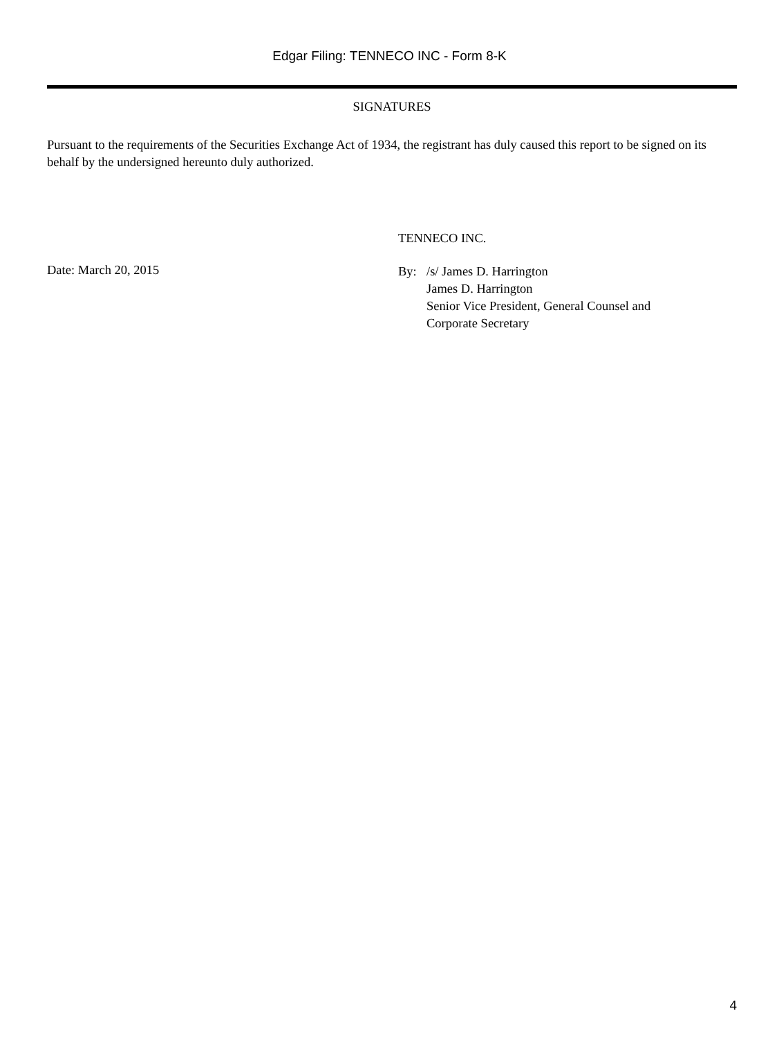Edgar Filing: TENNECO INC - Form 8-K
SIGNATURES
Pursuant to the requirements of the Securities Exchange Act of 1934, the registrant has duly caused this report to be signed on its behalf by the undersigned hereunto duly authorized.
Date: March 20, 2015
TENNECO INC.
By: /s/ James D. Harrington
James D. Harrington
Senior Vice President, General Counsel and
Corporate Secretary
4